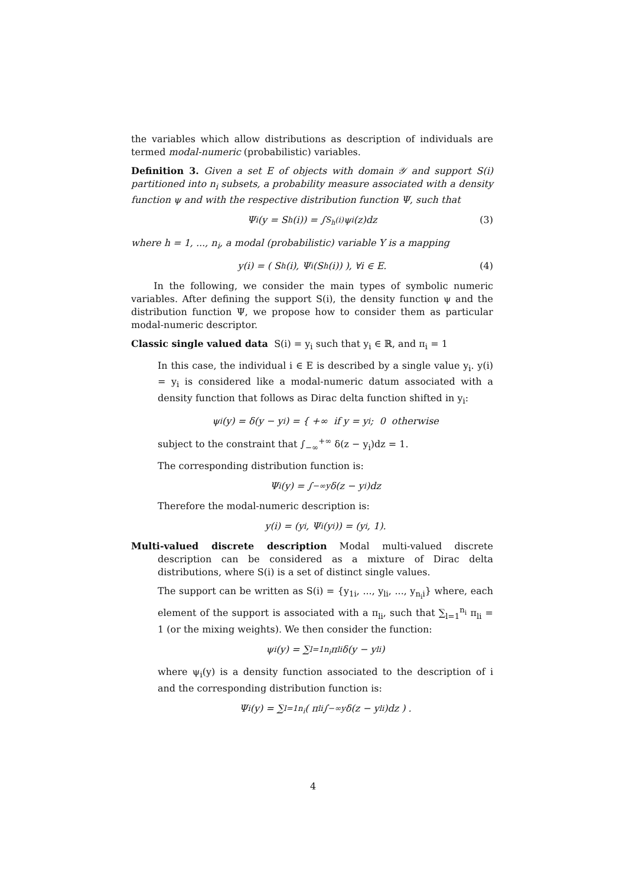the variables which allow distributions as description of individuals are termed modal-numeric (probabilistic) variables.
Definition 3. Given a set E of objects with domain 𝒴 and support S(i) partitioned into n<sub>i</sub> subsets, a probability measure associated with a density function ψ and with the respective distribution function Ψ, such that
Ψ<sub>i</sub>(y = S<sub>h</sub>(i)) = ∫<sub>S<sub>h</sub>(i)</sub> ψ<sub>i</sub>(z)dz (3)
where h = 1, ..., n<sub>i</sub>, a modal (probabilistic) variable Y is a mapping
y(i) = ( S<sub>h</sub>(i), Ψ<sub>i</sub>(S<sub>h</sub>(i)) ), ∀i ∈ E. (4)
In the following, we consider the main types of symbolic numeric variables. After defining the support S(i), the density function ψ and the distribution function Ψ, we propose how to consider them as particular modal-numeric descriptor.
Classic single valued data S(i) = y<sub>i</sub> such that y<sub>i</sub> ∈ ℝ, and π<sub>i</sub> = 1
In this case, the individual i ∈ E is described by a single value y<sub>i</sub>. y(i) = y<sub>i</sub> is considered like a modal-numeric datum associated with a density function that follows as Dirac delta function shifted in y<sub>i</sub>:
ψ<sub>i</sub>(y) = δ(y − y<sub>i</sub>) = { +∞ if y = y<sub>i</sub> ; 0 otherwise
subject to the constraint that ∫<sub>−∞</sub><sup>+∞</sup> δ(z − y<sub>i</sub>)dz = 1.
The corresponding distribution function is:
Ψ<sub>i</sub>(y) = ∫<sub>−∞</sub><sup>y</sup> δ(z − y<sub>i</sub>)dz
Therefore the modal-numeric description is:
y(i) = (y<sub>i</sub>, Ψ<sub>i</sub>(y<sub>i</sub>)) = (y<sub>i</sub>, 1).
Multi-valued discrete description Modal multi-valued discrete description can be considered as a mixture of Dirac delta distributions, where S(i) is a set of distinct single values.
The support can be written as S(i) = {y<sub>1i</sub>, ..., y<sub>li</sub>, ..., y<sub>n<sub>i</sub>i</sub>} where, each element of the support is associated with a π<sub>li</sub>, such that ∑<sub>l=1</sub><sup>n<sub>i</sub></sup> π<sub>li</sub> = 1 (or the mixing weights). We then consider the function:
ψ<sub>i</sub>(y) = ∑<sub>l=1</sub><sup>n<sub>i</sub></sup> π<sub>li</sub>δ(y − y<sub>li</sub>)
where ψ<sub>i</sub>(y) is a density function associated to the description of i and the corresponding distribution function is:
Ψ<sub>i</sub>(y) = ∑<sub>l=1</sub><sup>n<sub>i</sub></sup> ( π<sub>li</sub> ∫<sub>−∞</sub><sup>y</sup> δ(z − y<sub>li</sub>)dz ) .
4